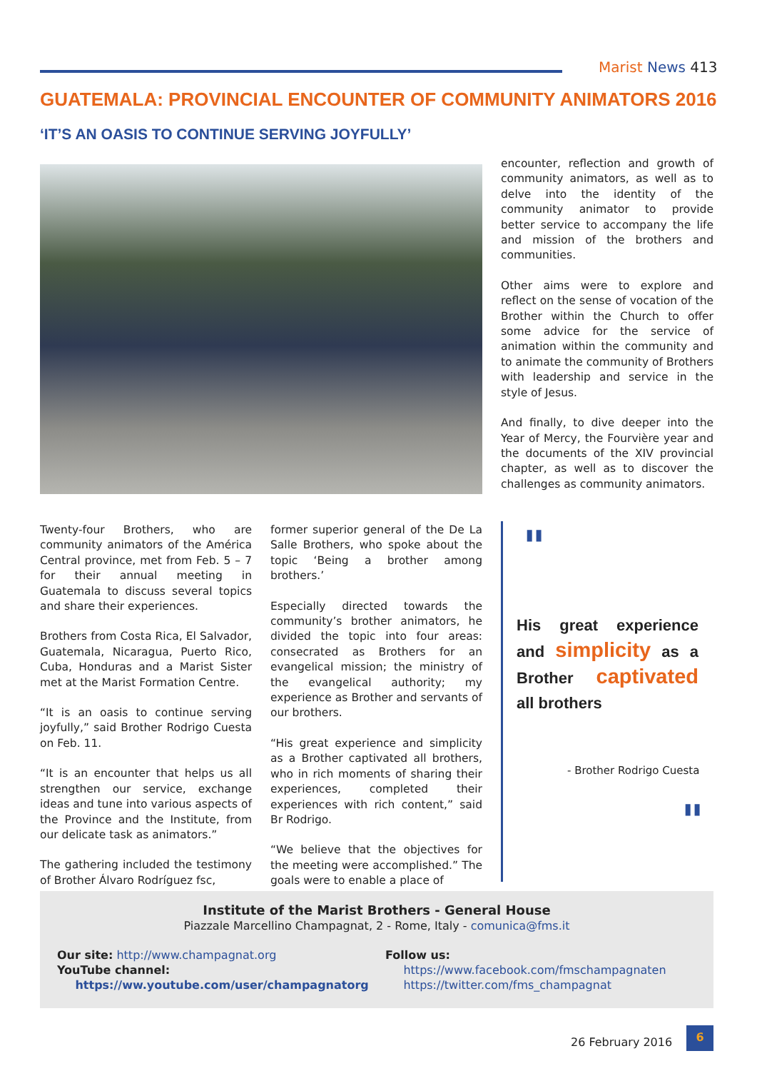Marist News 413
GUATEMALA: PROVINCIAL ENCOUNTER OF COMMUNITY ANIMATORS 2016
‘IT’S AN OASIS TO CONTINUE SERVING JOYFULLY’
Twenty-four Brothers, who are community animators of the América Central province, met from Feb. 5 – 7 for their annual meeting in Guatemala to discuss several topics and share their experiences.
Brothers from Costa Rica, El Salvador, Guatemala, Nicaragua, Puerto Rico, Cuba, Honduras and a Marist Sister met at the Marist Formation Centre.
“It is an oasis to continue serving joyfully,” said Brother Rodrigo Cuesta on Feb. 11.
“It is an encounter that helps us all strengthen our service, exchange ideas and tune into various aspects of the Province and the Institute, from our delicate task as animators.”
The gathering included the testimony of Brother Álvaro Rodríguez fsc,
former superior general of the De La Salle Brothers, who spoke about the topic ‘Being a brother among brothers.’
Especially directed towards the community’s brother animators, he divided the topic into four areas: consecrated as Brothers for an evangelical mission; the ministry of the evangelical authority; my experience as Brother and servants of our brothers.
“His great experience and simplicity as a Brother captivated all brothers, who in rich moments of sharing their experiences, completed their experiences with rich content,” said Br Rodrigo.
“We believe that the objectives for the meeting were accomplished.” The goals were to enable a place of
encounter, reflection and growth of community animators, as well as to delve into the identity of the community animator to provide better service to accompany the life and mission of the brothers and communities.
Other aims were to explore and reflect on the sense of vocation of the Brother within the Church to offer some advice for the service of animation within the community and to animate the community of Brothers with leadership and service in the style of Jesus.
And finally, to dive deeper into the Year of Mercy, the Fourvière year and the documents of the XIV provincial chapter, as well as to discover the challenges as community animators.
"
- Brother Rodrigo Cuesta
"
His great experience and simplicity as a Brother captivated all brothers
Institute of the Marist Brothers - General House
Piazzale Marcellino Champagnat, 2 - Rome, Italy - comunica@fms.it
Our site: http://www.champagnat.org
YouTube channel:
https://ww.youtube.com/user/champagnatorg
Follow us:
https://www.facebook.com/fmschampagnaten
https://twitter.com/fms_champagnat
26 February 2016
6